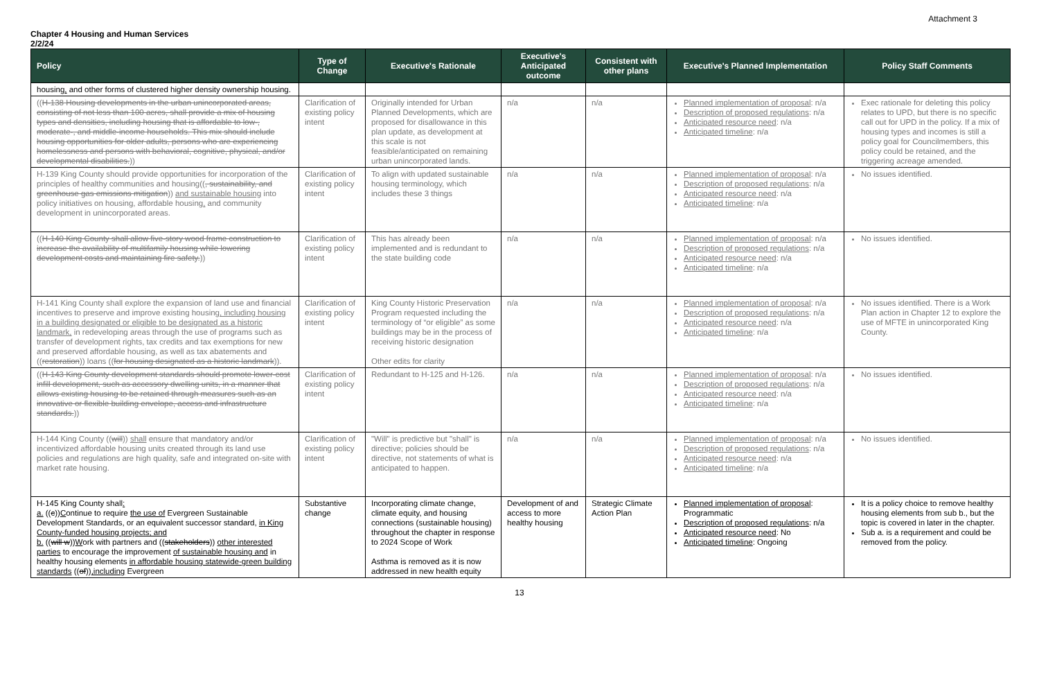Attachment 3
Chapter 4 Housing and Human Services
2/2/24
| Policy | Type of Change | Executive's Rationale | Executive's Anticipated outcome | Consistent with other plans | Executive's Planned Implementation | Policy Staff Comments |
| --- | --- | --- | --- | --- | --- | --- |
| housing , and other forms of clustered higher density ownership housing. | | | | | | |
| (( H-138 Housing developments in the urban unincorporated areas, consisting of not less than 100 acres, shall provide a mix of housing types and densities, including housing that is affordable to low-, moderate-, and middle-income households. This mix should include housing opportunities for older adults, persons who are experiencing homelessness and persons with behavioral, cognitive, physical, and/or developmental disabilities. )) | Clarification of existing policy intent | Originally intended for Urban Planned Developments, which are proposed for disallowance in this plan update, as development at this scale is not feasible/anticipated on remaining urban unincorporated lands. | n/a | n/a | Planned implementation of proposal : n/a Description of proposed regulations : n/a Anticipated resource need : n/a Anticipated timeline : n/a | Exec rationale for deleting this policy relates to UPD, but there is no specific call out for UPD in the policy. If a mix of housing types and incomes is still a policy goal for Councilmembers, this policy could be retained, and the triggering acreage amended. |
| H-139 King County should provide opportunities for incorporation of the principles of healthy communities and housing(( , sustainability, and greenhouse gas emissions mitigation )) and sustainable housing into policy initiatives on housing, affordable housing , and community development in unincorporated areas. | Clarification of existing policy intent | To align with updated sustainable housing terminology, which includes these 3 things | n/a | n/a | Planned implementation of proposal : n/a Description of proposed regulations : n/a Anticipated resource need : n/a Anticipated timeline : n/a | No issues identified. |
| (( H-140 King County shall allow five-story wood frame construction to increase the availability of multifamily housing while lowering development costs and maintaining fire safety. )) | Clarification of existing policy intent | This has already been implemented and is redundant to the state building code | n/a | n/a | Planned implementation of proposal : n/a Description of proposed regulations : n/a Anticipated resource need : n/a Anticipated timeline : n/a | No issues identified. |
| H-141 King County shall explore the expansion of land use and financial incentives to preserve and improve existing housing , including housing in a building designated or eligible to be designated as a historic landmark, in redeveloping areas through the use of programs such as transfer of development rights, tax credits and tax exemptions for new and preserved affordable housing, as well as tax abatements and (( restoration )) loans (( for housing designated as a historic landmark )). | Clarification of existing policy intent | King County Historic Preservation Program requested including the terminology of “or eligible” as some buildings may be in the process of receiving historic designation Other edits for clarity | n/a | n/a | Planned implementation of proposal : n/a Description of proposed regulations : n/a Anticipated resource need : n/a Anticipated timeline : n/a | No issues identified. There is a Work Plan action in Chapter 12 to explore the use of MFTE in unincorporated King County. |
| (( H-143 King County development standards should promote lower-cost infill development, such as accessory dwelling units, in a manner that allows existing housing to be retained through measures such as an innovative or flexible building envelope, access and infrastructure standards. )) | Clarification of existing policy intent | Redundant to H-125 and H-126. | n/a | n/a | Planned implementation of proposal : n/a Description of proposed regulations : n/a Anticipated resource need : n/a Anticipated timeline : n/a | No issues identified. |
| H-144 King County (( will )) shall ensure that mandatory and/or incentivized affordable housing units created through its land use policies and regulations are high quality, safe and integrated on-site with market rate housing. | Clarification of existing policy intent | "Will" is predictive but "shall" is directive; policies should be directive, not statements of what is anticipated to happen. | n/a | n/a | Planned implementation of proposal : n/a Description of proposed regulations : n/a Anticipated resource need : n/a Anticipated timeline : n/a | No issues identified. |
| H-145 King County shall : a. (( c )) C ontinue to require the use of Evergreen Sustainable Development Standards, or an equivalent successor standard, in King County-funded housing projects; and b. (( will w )) W ork with partners and (( stakeholders )) other interested parties to encourage the improvement of sustainable housing and in healthy housing elements in affordable housing statewide-green building standards (( of )) ,including Evergreen | Substantive change | Incorporating climate change, climate equity, and housing connections (sustainable housing) throughout the chapter in response to 2024 Scope of Work Asthma is removed as it is now addressed in new health equity | Development of and access to more healthy housing | Strategic Climate Action Plan | Planned implementation of proposal : Programmatic Description of proposed regulations : n/a Anticipated resource need : No Anticipated timeline : Ongoing | It is a policy choice to remove healthy housing elements from sub b., but the topic is covered in later in the chapter. Sub a. is a requirement and could be removed from the policy. |
13